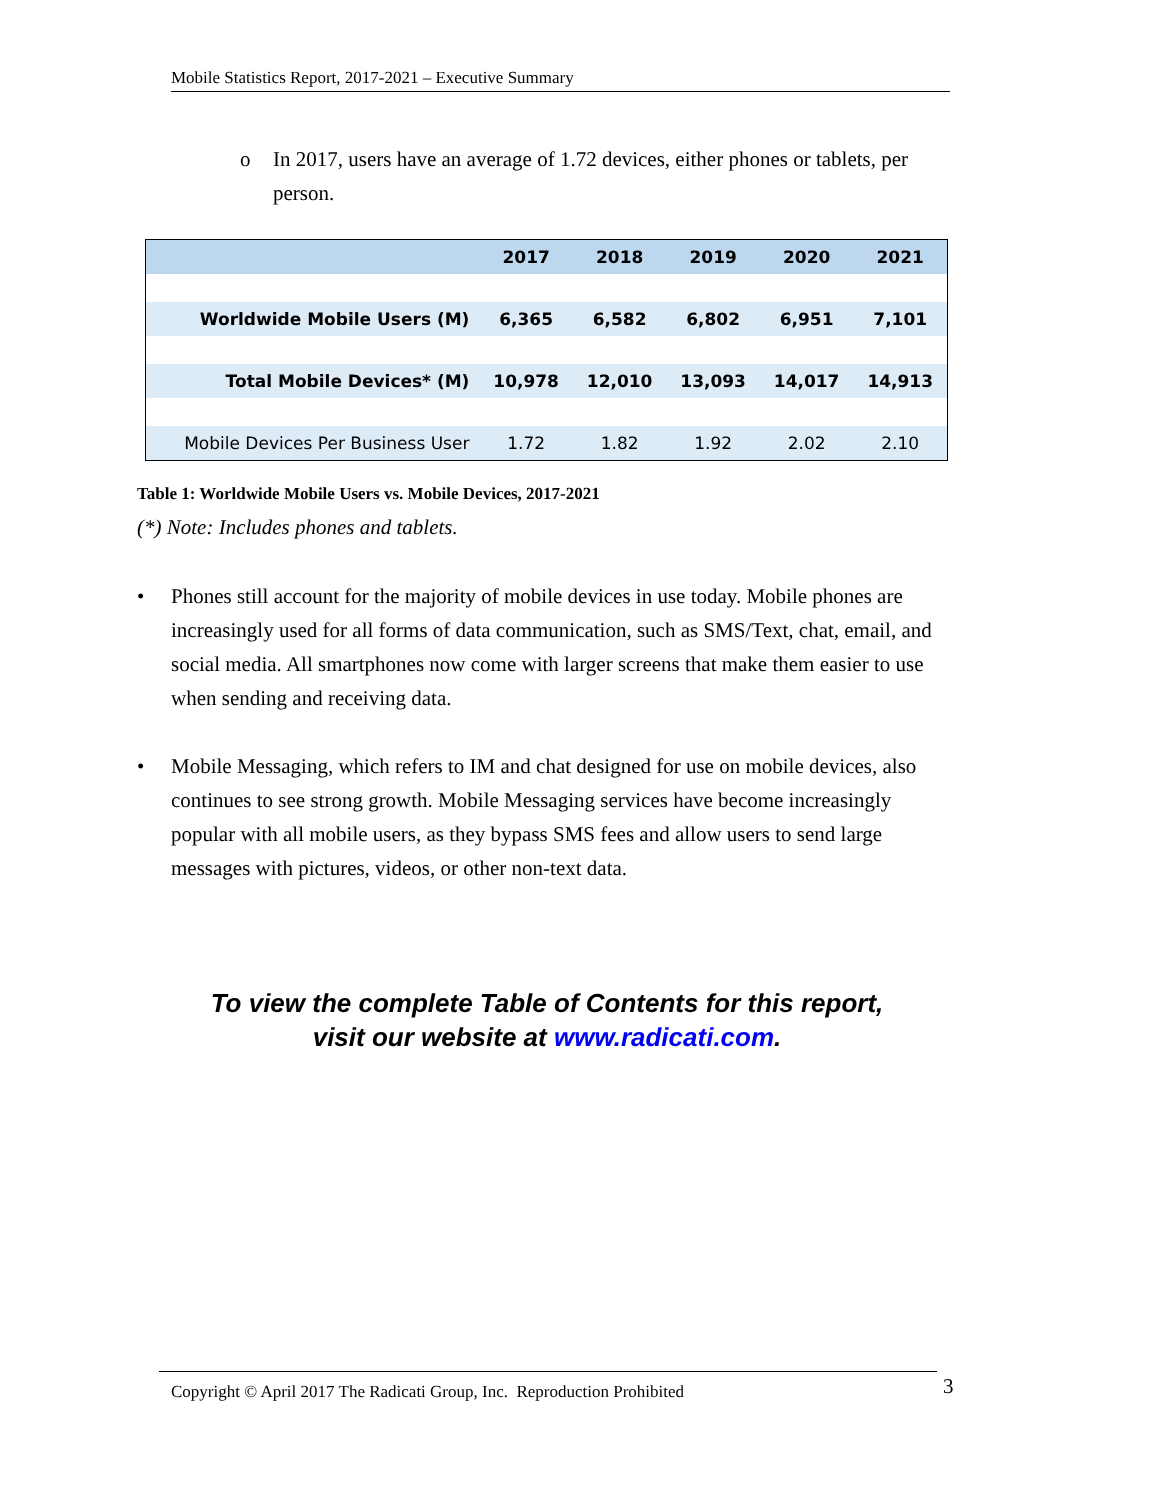Mobile Statistics Report, 2017-2021 – Executive Summary
o In 2017, users have an average of 1.72 devices, either phones or tablets, per person.
| | 2017 | 2018 | 2019 | 2020 | 2021 |
| --- | --- | --- | --- | --- | --- |
| Worldwide Mobile Users (M) | 6,365 | 6,582 | 6,802 | 6,951 | 7,101 |
| Total Mobile Devices* (M) | 10,978 | 12,010 | 13,093 | 14,017 | 14,913 |
| Mobile Devices Per Business User | 1.72 | 1.82 | 1.92 | 2.02 | 2.10 |
Table 1: Worldwide Mobile Users vs. Mobile Devices, 2017-2021
(*) Note: Includes phones and tablets.
• Phones still account for the majority of mobile devices in use today. Mobile phones are increasingly used for all forms of data communication, such as SMS/Text, chat, email, and social media. All smartphones now come with larger screens that make them easier to use when sending and receiving data.
• Mobile Messaging, which refers to IM and chat designed for use on mobile devices, also continues to see strong growth. Mobile Messaging services have become increasingly popular with all mobile users, as they bypass SMS fees and allow users to send large messages with pictures, videos, or other non-text data.
To view the complete Table of Contents for this report,
visit our website at www.radicati.com.
Copyright © April 2017 The Radicati Group, Inc. Reproduction Prohibited 3